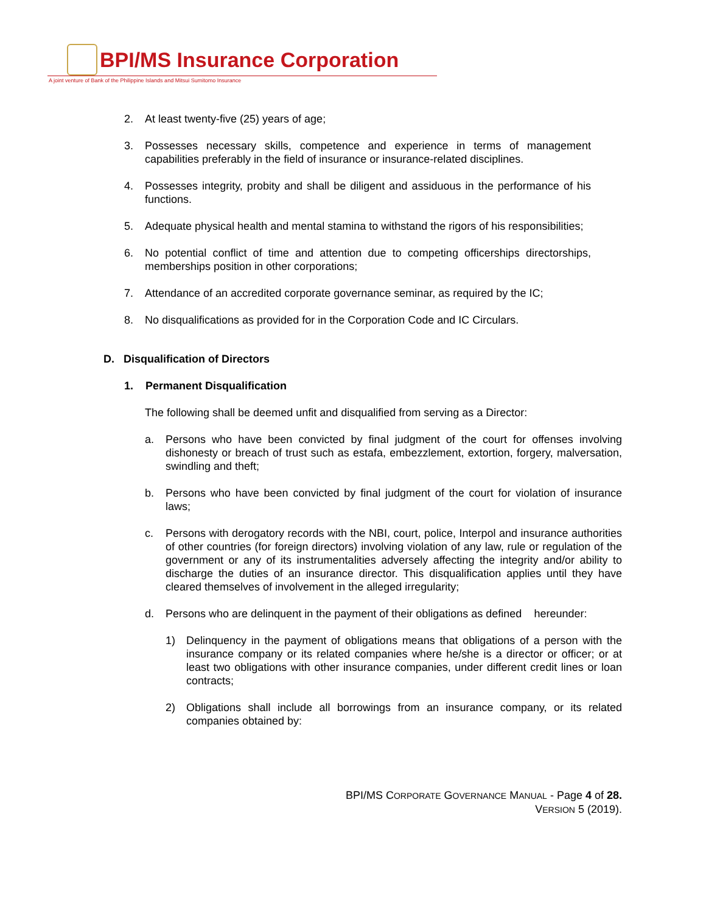BPI/MS Insurance Corporation
A joint venture of Bank of the Philippine Islands and Mitsui Sumitomo Insurance
2. At least twenty-five (25) years of age;
3. Possesses necessary skills, competence and experience in terms of management capabilities preferably in the field of insurance or insurance-related disciplines.
4. Possesses integrity, probity and shall be diligent and assiduous in the performance of his functions.
5. Adequate physical health and mental stamina to withstand the rigors of his responsibilities;
6. No potential conflict of time and attention due to competing officerships directorships, memberships position in other corporations;
7. Attendance of an accredited corporate governance seminar, as required by the IC;
8. No disqualifications as provided for in the Corporation Code and IC Circulars.
D. Disqualification of Directors
1. Permanent Disqualification
The following shall be deemed unfit and disqualified from serving as a Director:
a. Persons who have been convicted by final judgment of the court for offenses involving dishonesty or breach of trust such as estafa, embezzlement, extortion, forgery, malversation, swindling and theft;
b. Persons who have been convicted by final judgment of the court for violation of insurance laws;
c. Persons with derogatory records with the NBI, court, police, Interpol and insurance authorities of other countries (for foreign directors) involving violation of any law, rule or regulation of the government or any of its instrumentalities adversely affecting the integrity and/or ability to discharge the duties of an insurance director. This disqualification applies until they have cleared themselves of involvement in the alleged irregularity;
d. Persons who are delinquent in the payment of their obligations as defined hereunder:
1) Delinquency in the payment of obligations means that obligations of a person with the insurance company or its related companies where he/she is a director or officer; or at least two obligations with other insurance companies, under different credit lines or loan contracts;
2) Obligations shall include all borrowings from an insurance company, or its related companies obtained by:
BPI/MS CORPORATE GOVERNANCE MANUAL - Page 4 of 28.
VERSION 5 (2019).